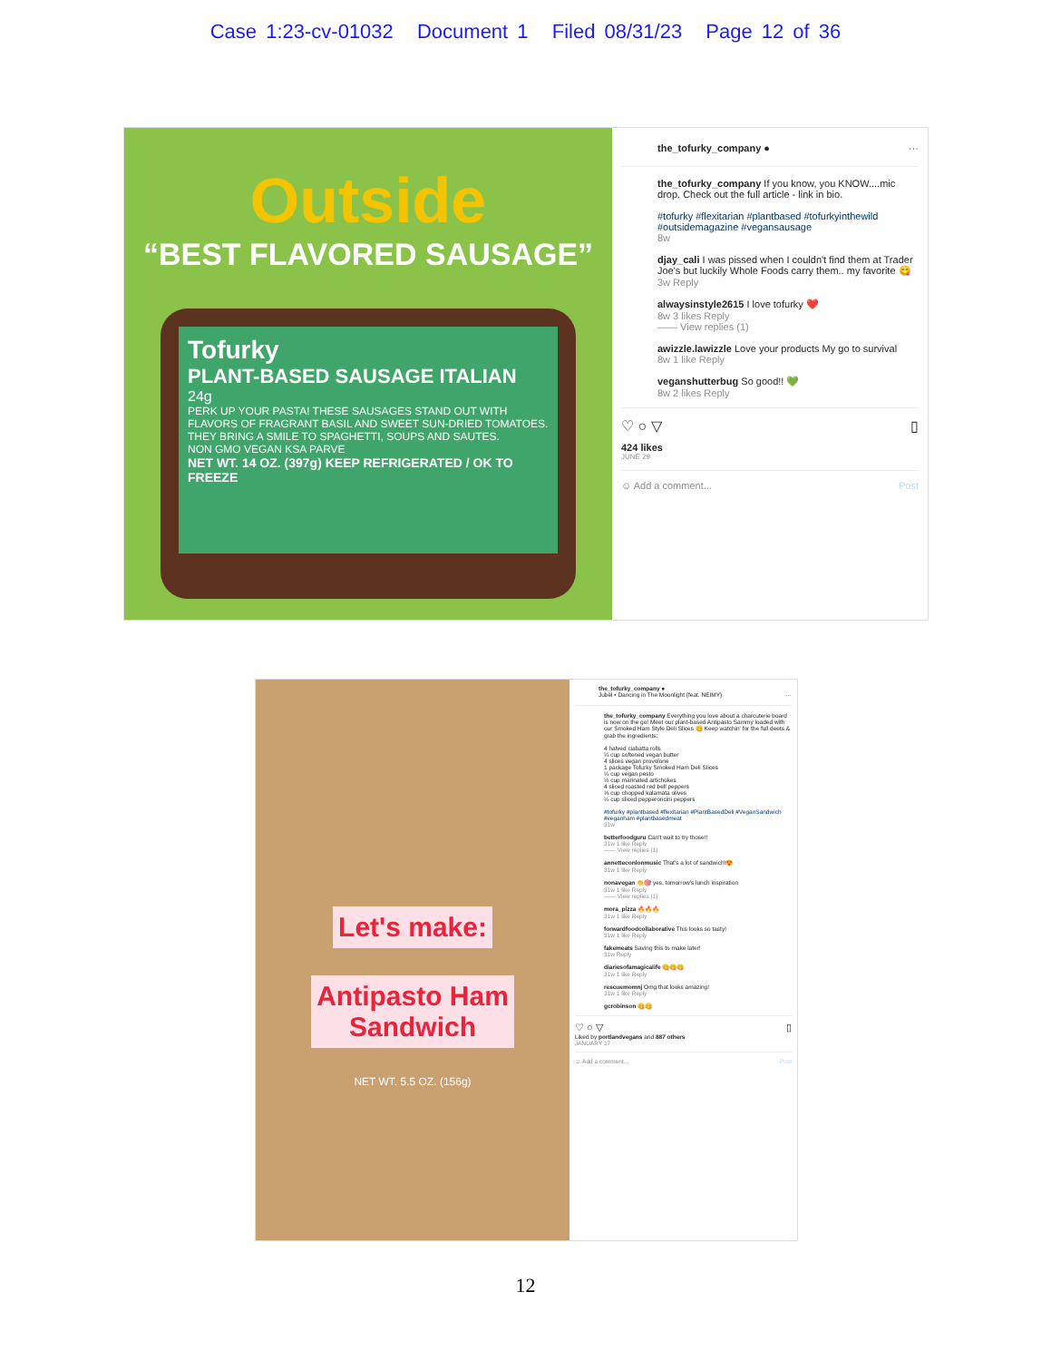Case 1:23-cv-01032 Document 1 Filed 08/31/23 Page 12 of 36
Outside
“BEST FLAVORED SAUSAGE”
Tofurky
PLANT-BASED SAUSAGE ITALIAN
24g
PERK UP YOUR PASTA! THESE SAUSAGES STAND OUT WITH FLAVORS OF FRAGRANT BASIL AND SWEET SUN-DRIED TOMATOES. THEY BRING A SMILE TO SPAGHETTI, SOUPS AND SAUTES.
NON GMO VEGAN KSA PARVE
NET WT. 14 OZ. (397g) KEEP REFRIGERATED / OK TO FREEZE
the_tofurky_company ● ···
the_tofurky_company If you know, you KNOW....mic drop. Check out the full article - link in bio.
#tofurky #flexitarian #plantbased #tofurkyinthewild #outsidemagazine #vegansausage
8w
djay_cali I was pissed when I couldn't find them at Trader Joe's but luckily Whole Foods carry them.. my favorite 😋
3w Reply
alwaysinstyle2615 I love tofurky ❤️
8w 3 likes Reply
—— View replies (1)
awizzle.lawizzle Love your products My go to survival
8w 1 like Reply
veganshutterbug So good!! 💚
8w 2 likes Reply
♡ ○ ▽ ▯
424 likes
JUNE 29
☺ Add a comment... Post
Let's make:
Antipasto Ham
Sandwich
NET WT. 5.5 OZ. (156g)
the_tofurky_company ●
Jubël • Dancing in The Moonlight (feat. NEIMY) ···
the_tofurky_company Everything you love about a charcuterie board is now on the go! Meet our plant-based Antipasto Sammy loaded with our Smoked Ham Style Deli Slices 😋 Keep watchin' for the full deets & grab the ingredients:
4 halved ciabatta rolls
¼ cup softened vegan butter
4 slices vegan provolone
1 package Tofurky Smoked Ham Deli Slices
¼ cup vegan pesto
½ cup marinated artichokes
4 sliced roasted red bell peppers
⅓ cup chopped kalamata olives
¼ cup sliced pepperoncini peppers
#tofurky #plantbased #flexitarian #PlantBasedDeli #VeganSandwich #veganham #plantbasedmeat
31w
betterfoodguru Can't wait to try those!!
31w 1 like Reply
—— View replies (1)
annetteconlonmusic That's a lot of sandwich!😍
31w 1 like Reply
nonavegan 👏🎯 yes, tomorrow's lunch inspiration
31w 1 like Reply
—— View replies (1)
mora_pizza 🔥🔥🔥
31w 1 like Reply
forwardfoodcollaborative This looks so tasty!
31w 1 like Reply
fakemeats Saving this to make later!
31w Reply
diariesofamagicalife 😋😋😋
31w 1 like Reply
rescuemomnj Omg that looks amazing!
31w 1 like Reply
gcrobinson 😋😋
♡ ○ ▽ ▯
Liked by portlandvegans and 887 others
JANUARY 17
☺ Add a comment... Post
12